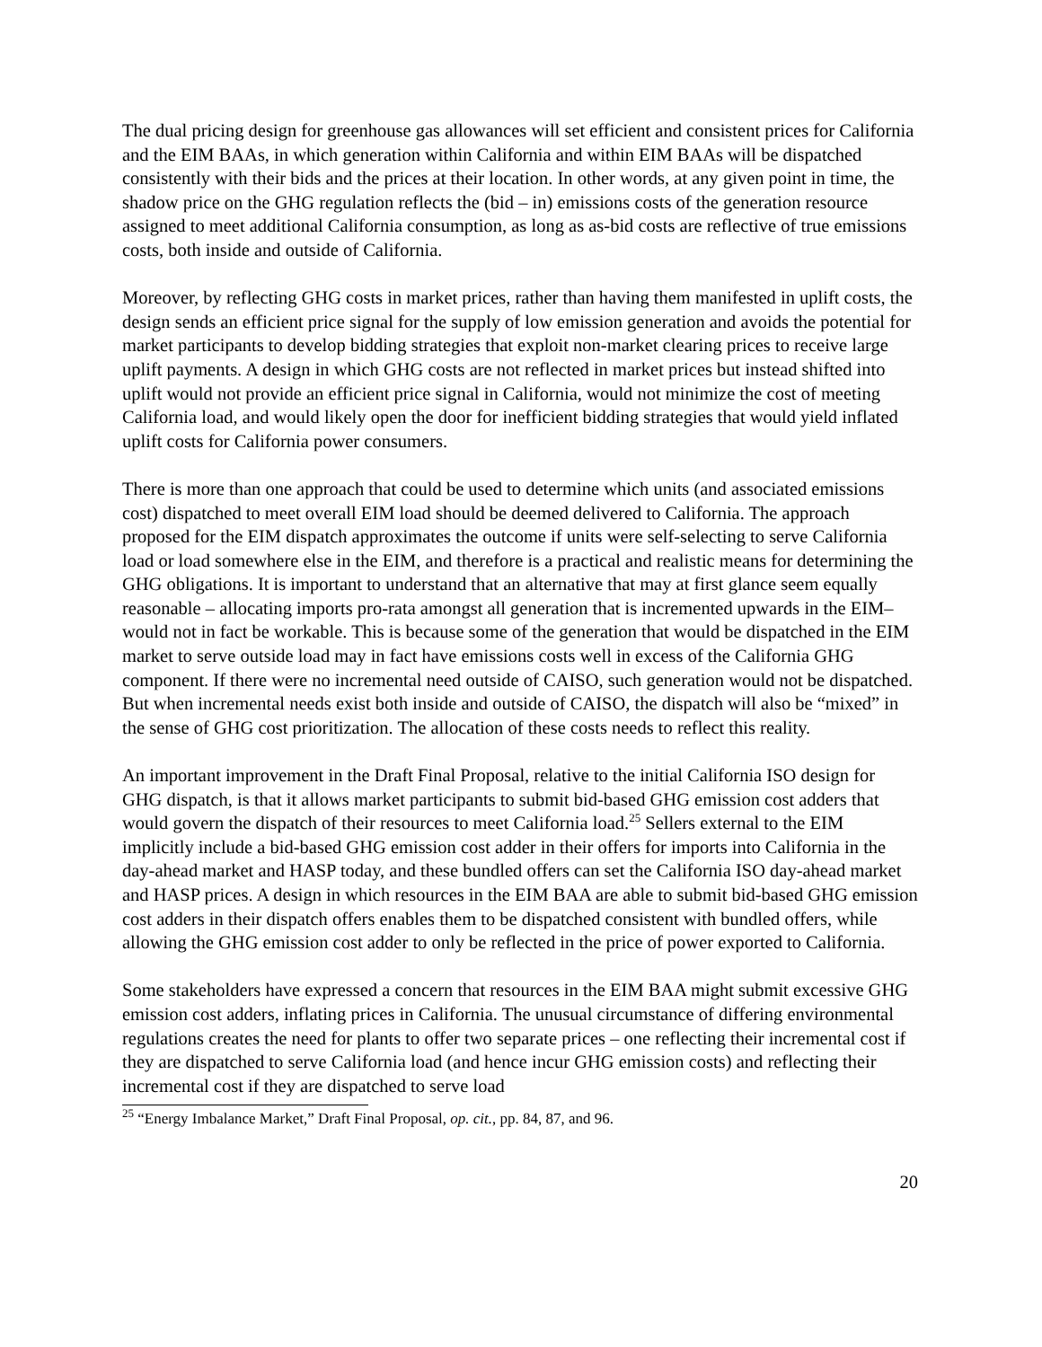The dual pricing design for greenhouse gas allowances will set efficient and consistent prices for California and the EIM BAAs, in which generation within California and within EIM BAAs will be dispatched consistently with their bids and the prices at their location. In other words, at any given point in time, the shadow price on the GHG regulation reflects the (bid – in) emissions costs of the generation resource assigned to meet additional California consumption, as long as as-bid costs are reflective of true emissions costs, both inside and outside of California.
Moreover, by reflecting GHG costs in market prices, rather than having them manifested in uplift costs, the design sends an efficient price signal for the supply of low emission generation and avoids the potential for market participants to develop bidding strategies that exploit non-market clearing prices to receive large uplift payments. A design in which GHG costs are not reflected in market prices but instead shifted into uplift would not provide an efficient price signal in California, would not minimize the cost of meeting California load, and would likely open the door for inefficient bidding strategies that would yield inflated uplift costs for California power consumers.
There is more than one approach that could be used to determine which units (and associated emissions cost) dispatched to meet overall EIM load should be deemed delivered to California. The approach proposed for the EIM dispatch approximates the outcome if units were self-selecting to serve California load or load somewhere else in the EIM, and therefore is a practical and realistic means for determining the GHG obligations. It is important to understand that an alternative that may at first glance seem equally reasonable – allocating imports pro-rata amongst all generation that is incremented upwards in the EIM– would not in fact be workable. This is because some of the generation that would be dispatched in the EIM market to serve outside load may in fact have emissions costs well in excess of the California GHG component. If there were no incremental need outside of CAISO, such generation would not be dispatched. But when incremental needs exist both inside and outside of CAISO, the dispatch will also be “mixed” in the sense of GHG cost prioritization. The allocation of these costs needs to reflect this reality.
An important improvement in the Draft Final Proposal, relative to the initial California ISO design for GHG dispatch, is that it allows market participants to submit bid-based GHG emission cost adders that would govern the dispatch of their resources to meet California load.<sup>25</sup> Sellers external to the EIM implicitly include a bid-based GHG emission cost adder in their offers for imports into California in the day-ahead market and HASP today, and these bundled offers can set the California ISO day-ahead market and HASP prices. A design in which resources in the EIM BAA are able to submit bid-based GHG emission cost adders in their dispatch offers enables them to be dispatched consistent with bundled offers, while allowing the GHG emission cost adder to only be reflected in the price of power exported to California.
Some stakeholders have expressed a concern that resources in the EIM BAA might submit excessive GHG emission cost adders, inflating prices in California. The unusual circumstance of differing environmental regulations creates the need for plants to offer two separate prices – one reflecting their incremental cost if they are dispatched to serve California load (and hence incur GHG emission costs) and reflecting their incremental cost if they are dispatched to serve load
<sup>25</sup> “Energy Imbalance Market,” Draft Final Proposal, op. cit., pp. 84, 87, and 96.
20